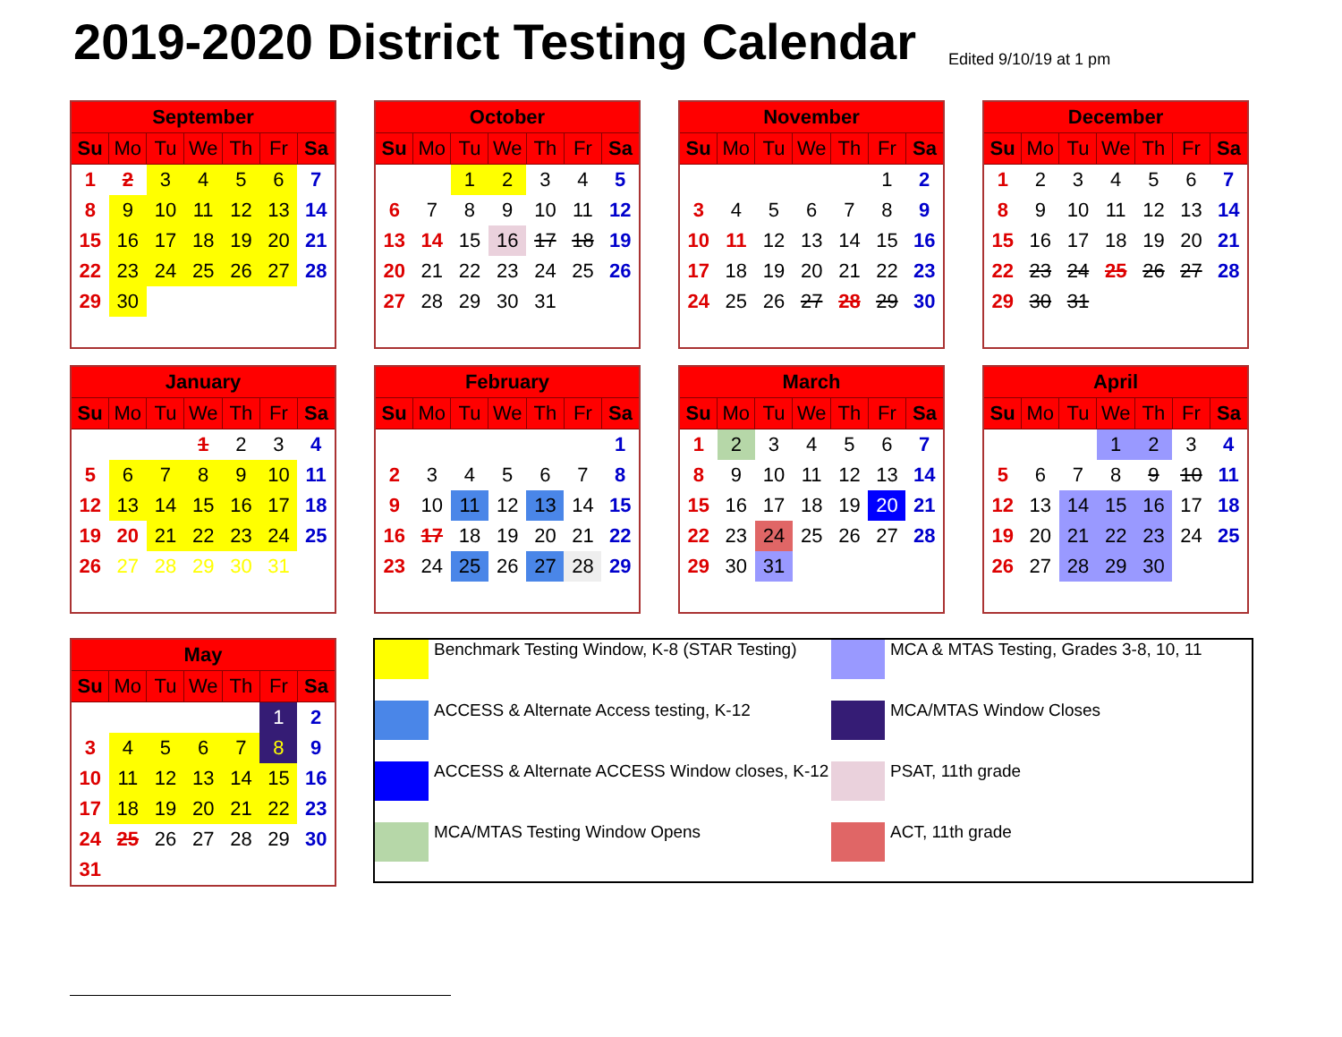2019-2020 District Testing Calendar
Edited 9/10/19 at 1 pm
| September | | | | | | |
| --- | --- | --- | --- | --- | --- | --- |
| Su | Mo | Tu | We | Th | Fr | Sa |
| 1 | 2 | 3 | 4 | 5 | 6 | 7 |
| 8 | 9 | 10 | 11 | 12 | 13 | 14 |
| 15 | 16 | 17 | 18 | 19 | 20 | 21 |
| 22 | 23 | 24 | 25 | 26 | 27 | 28 |
| 29 | 30 | | | | | |
| October | | | | | | |
| --- | --- | --- | --- | --- | --- | --- |
| Su | Mo | Tu | We | Th | Fr | Sa |
| | | 1 | 2 | 3 | 4 | 5 |
| 6 | 7 | 8 | 9 | 10 | 11 | 12 |
| 13 | 14 | 15 | 16 | 17 | 18 | 19 |
| 20 | 21 | 22 | 23 | 24 | 25 | 26 |
| 27 | 28 | 29 | 30 | 31 | | |
| November | | | | | | |
| --- | --- | --- | --- | --- | --- | --- |
| Su | Mo | Tu | We | Th | Fr | Sa |
| | | | | | 1 | 2 |
| 3 | 4 | 5 | 6 | 7 | 8 | 9 |
| 10 | 11 | 12 | 13 | 14 | 15 | 16 |
| 17 | 18 | 19 | 20 | 21 | 22 | 23 |
| 24 | 25 | 26 | 27 | 28 | 29 | 30 |
| December | | | | | | |
| --- | --- | --- | --- | --- | --- | --- |
| Su | Mo | Tu | We | Th | Fr | Sa |
| 1 | 2 | 3 | 4 | 5 | 6 | 7 |
| 8 | 9 | 10 | 11 | 12 | 13 | 14 |
| 15 | 16 | 17 | 18 | 19 | 20 | 21 |
| 22 | 23 | 24 | 25 | 26 | 27 | 28 |
| 29 | 30 | 31 | | | | |
| January | | | | | | |
| --- | --- | --- | --- | --- | --- | --- |
| Su | Mo | Tu | We | Th | Fr | Sa |
| | | | 1 | 2 | 3 | 4 |
| 5 | 6 | 7 | 8 | 9 | 10 | 11 |
| 12 | 13 | 14 | 15 | 16 | 17 | 18 |
| 19 | 20 | 21 | 22 | 23 | 24 | 25 |
| 26 | 27 | 28 | 29 | 30 | 31 | |
| February | | | | | | |
| --- | --- | --- | --- | --- | --- | --- |
| Su | Mo | Tu | We | Th | Fr | Sa |
| | | | | | | 1 |
| 2 | 3 | 4 | 5 | 6 | 7 | 8 |
| 9 | 10 | 11 | 12 | 13 | 14 | 15 |
| 16 | 17 | 18 | 19 | 20 | 21 | 22 |
| 23 | 24 | 25 | 26 | 27 | 28 | 29 |
| March | | | | | | |
| --- | --- | --- | --- | --- | --- | --- |
| Su | Mo | Tu | We | Th | Fr | Sa |
| 1 | 2 | 3 | 4 | 5 | 6 | 7 |
| 8 | 9 | 10 | 11 | 12 | 13 | 14 |
| 15 | 16 | 17 | 18 | 19 | 20 | 21 |
| 22 | 23 | 24 | 25 | 26 | 27 | 28 |
| 29 | 30 | 31 | | | | |
| April | | | | | | |
| --- | --- | --- | --- | --- | --- | --- |
| Su | Mo | Tu | We | Th | Fr | Sa |
| | | | 1 | 2 | 3 | 4 |
| 5 | 6 | 7 | 8 | 9 | 10 | 11 |
| 12 | 13 | 14 | 15 | 16 | 17 | 18 |
| 19 | 20 | 21 | 22 | 23 | 24 | 25 |
| 26 | 27 | 28 | 29 | 30 | | |
| May | | | | | | |
| --- | --- | --- | --- | --- | --- | --- |
| Su | Mo | Tu | We | Th | Fr | Sa |
| | | | | | 1 | 2 |
| 3 | 4 | 5 | 6 | 7 | 8 | 9 |
| 10 | 11 | 12 | 13 | 14 | 15 | 16 |
| 17 | 18 | 19 | 20 | 21 | 22 | 23 |
| 24 | 25 | 26 | 27 | 28 | 29 | 30 |
| 31 | | | | | | |
Benchmark Testing Window, K-8 (STAR Testing)
MCA & MTAS Testing, Grades 3-8, 10, 11
ACCESS & Alternate Access testing, K-12
MCA/MTAS Window Closes
ACCESS & Alternate ACCESS Window closes, K-12
PSAT, 11th grade
MCA/MTAS Testing Window Opens
ACT, 11th grade